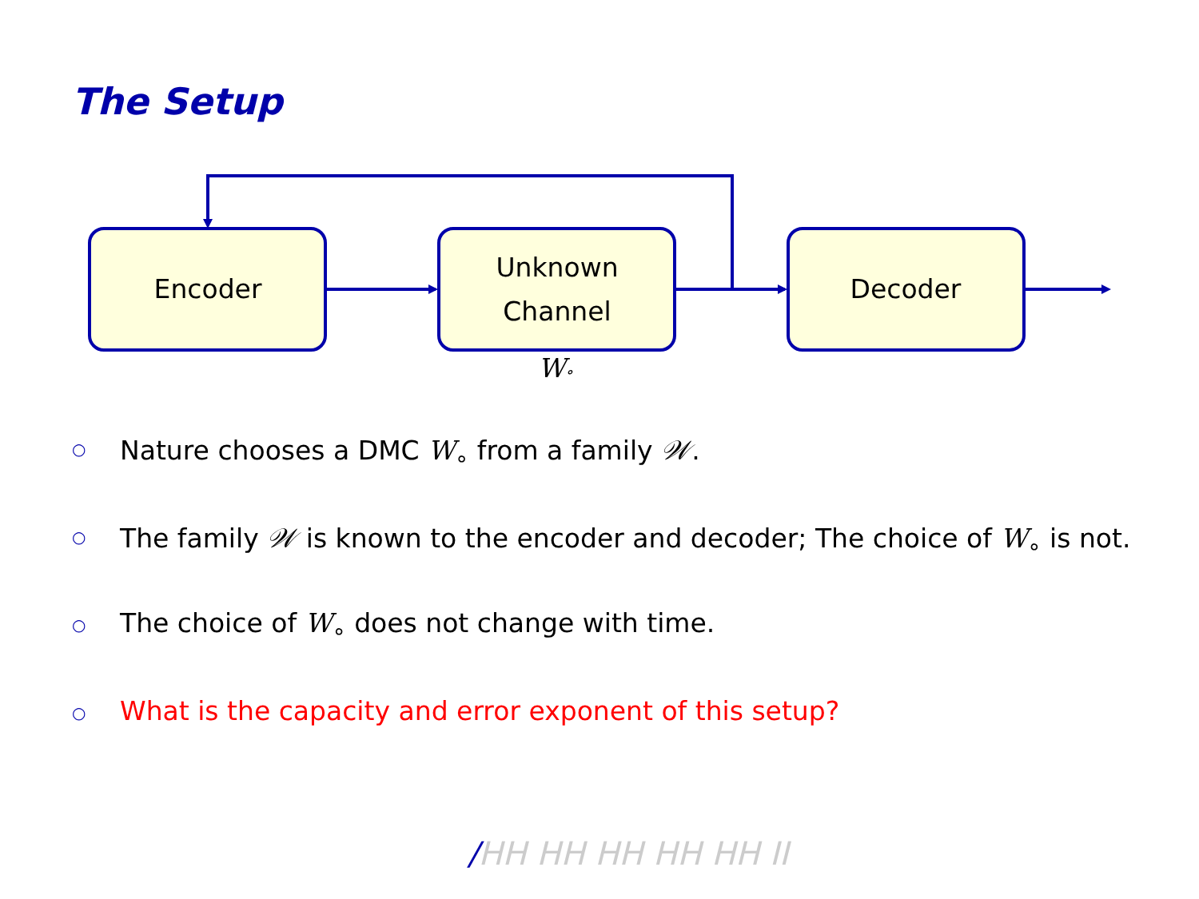The Setup
Encoder
Unknown
Channel
Decoder
W∘
○ Nature chooses a DMC W<sub>∘</sub> from a family 𝒲.
○ The family 𝒲 is known to the encoder and decoder; The choice of W<sub>∘</sub> is not.
○ The choice of W<sub>∘</sub> does not change with time.
○ What is the capacity and error exponent of this setup?
/HH HH HH HH HH II